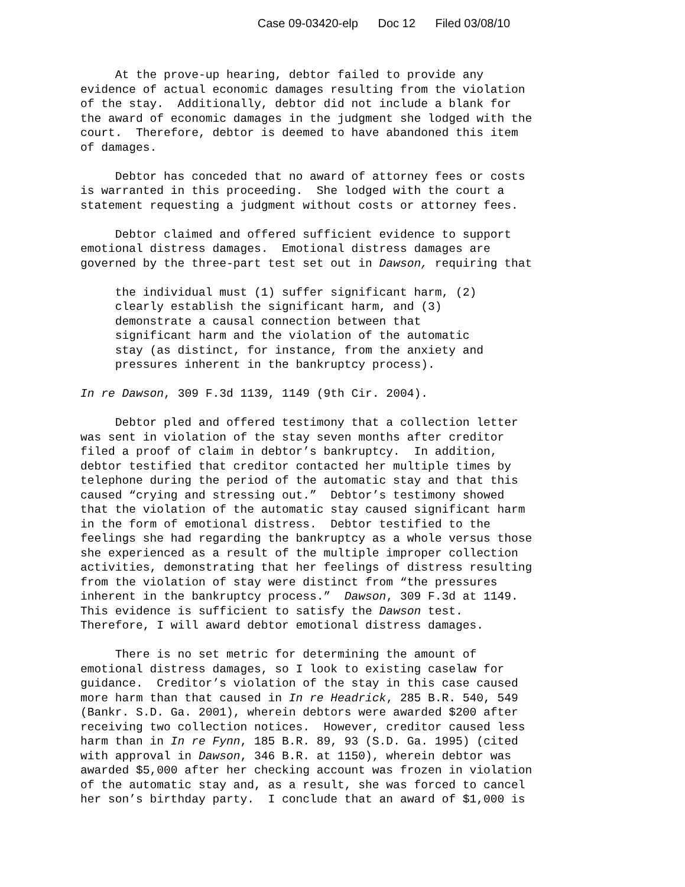Case 09-03420-elp Doc 12 Filed 03/08/10
At the prove-up hearing, debtor failed to provide any evidence of actual economic damages resulting from the violation of the stay. Additionally, debtor did not include a blank for the award of economic damages in the judgment she lodged with the court. Therefore, debtor is deemed to have abandoned this item of damages.
Debtor has conceded that no award of attorney fees or costs is warranted in this proceeding. She lodged with the court a statement requesting a judgment without costs or attorney fees.
Debtor claimed and offered sufficient evidence to support emotional distress damages. Emotional distress damages are governed by the three-part test set out in Dawson, requiring that
the individual must (1) suffer significant harm, (2) clearly establish the significant harm, and (3) demonstrate a causal connection between that significant harm and the violation of the automatic stay (as distinct, for instance, from the anxiety and pressures inherent in the bankruptcy process).
In re Dawson, 309 F.3d 1139, 1149 (9th Cir. 2004).
Debtor pled and offered testimony that a collection letter was sent in violation of the stay seven months after creditor filed a proof of claim in debtor’s bankruptcy. In addition, debtor testified that creditor contacted her multiple times by telephone during the period of the automatic stay and that this caused “crying and stressing out.” Debtor’s testimony showed that the violation of the automatic stay caused significant harm in the form of emotional distress. Debtor testified to the feelings she had regarding the bankruptcy as a whole versus those she experienced as a result of the multiple improper collection activities, demonstrating that her feelings of distress resulting from the violation of stay were distinct from “the pressures inherent in the bankruptcy process.” Dawson, 309 F.3d at 1149. This evidence is sufficient to satisfy the Dawson test. Therefore, I will award debtor emotional distress damages.
There is no set metric for determining the amount of emotional distress damages, so I look to existing caselaw for guidance. Creditor’s violation of the stay in this case caused more harm than that caused in In re Headrick, 285 B.R. 540, 549 (Bankr. S.D. Ga. 2001), wherein debtors were awarded $200 after receiving two collection notices. However, creditor caused less harm than in In re Fynn, 185 B.R. 89, 93 (S.D. Ga. 1995) (cited with approval in Dawson, 346 B.R. at 1150), wherein debtor was awarded $5,000 after her checking account was frozen in violation of the automatic stay and, as a result, she was forced to cancel her son’s birthday party. I conclude that an award of $1,000 is